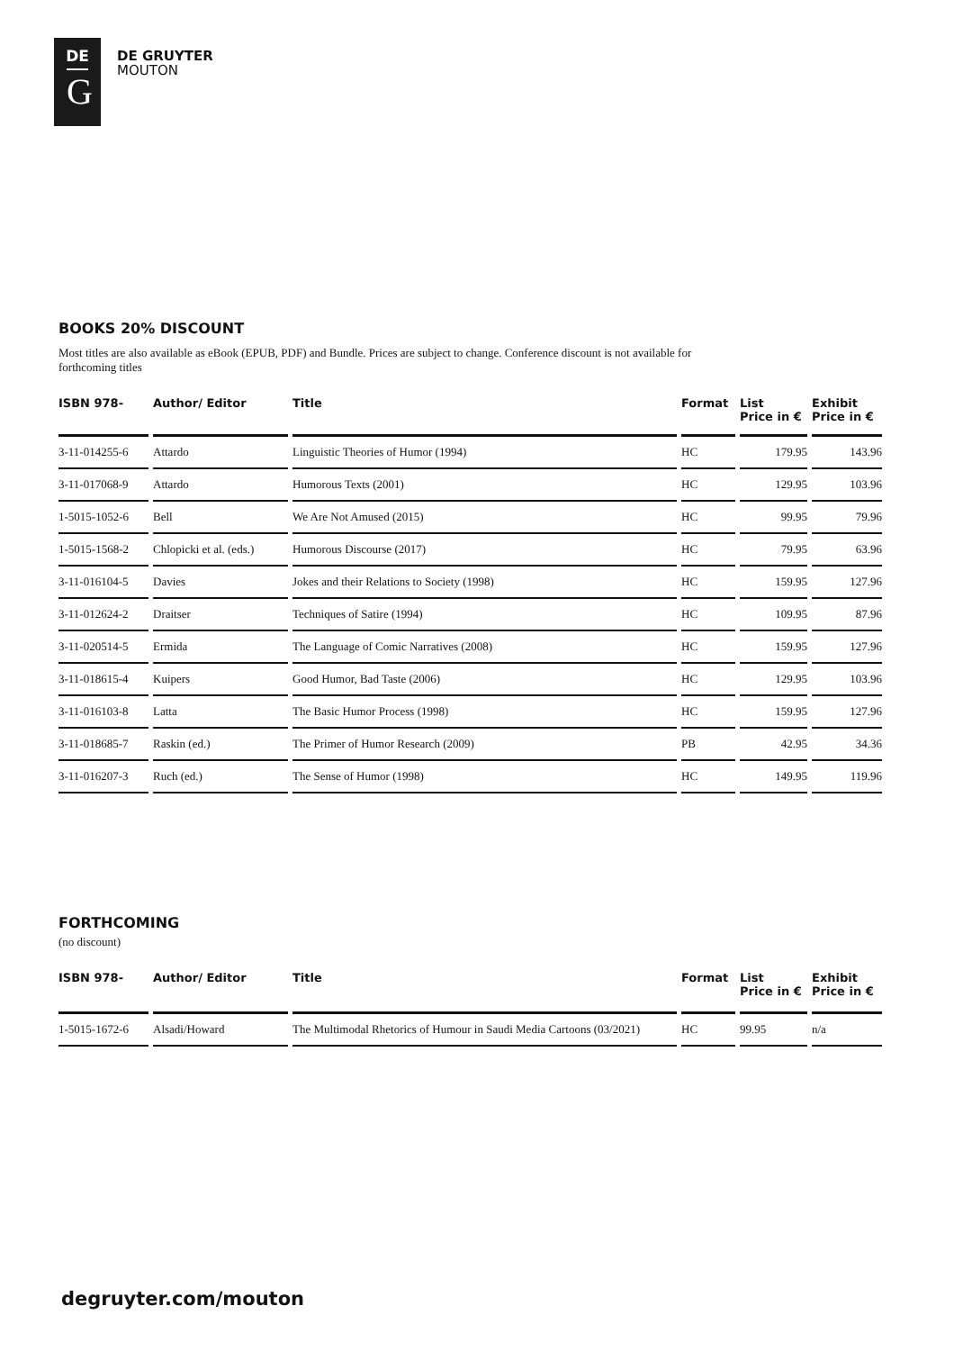DE
G
DE GRUYTER
MOUTON
BOOKS 20% DISCOUNT
Most titles are also available as eBook (EPUB, PDF) and Bundle. Prices are subject to change. Conference discount is not available for forthcoming titles
| ISBN 978- | Author/ Editor | Title | Format | List Price in € | Exhibit Price in € |
| --- | --- | --- | --- | --- | --- |
| 3-11-014255-6 | Attardo | Linguistic Theories of Humor (1994) | HC | 179.95 | 143.96 |
| 3-11-017068-9 | Attardo | Humorous Texts (2001) | HC | 129.95 | 103.96 |
| 1-5015-1052-6 | Bell | We Are Not Amused (2015) | HC | 99.95 | 79.96 |
| 1-5015-1568-2 | Chlopicki et al. (eds.) | Humorous Discourse (2017) | HC | 79.95 | 63.96 |
| 3-11-016104-5 | Davies | Jokes and their Relations to Society (1998) | HC | 159.95 | 127.96 |
| 3-11-012624-2 | Draitser | Techniques of Satire (1994) | HC | 109.95 | 87.96 |
| 3-11-020514-5 | Ermida | The Language of Comic Narratives (2008) | HC | 159.95 | 127.96 |
| 3-11-018615-4 | Kuipers | Good Humor, Bad Taste (2006) | HC | 129.95 | 103.96 |
| 3-11-016103-8 | Latta | The Basic Humor Process (1998) | HC | 159.95 | 127.96 |
| 3-11-018685-7 | Raskin (ed.) | The Primer of Humor Research (2009) | PB | 42.95 | 34.36 |
| 3-11-016207-3 | Ruch (ed.) | The Sense of Humor (1998) | HC | 149.95 | 119.96 |
FORTHCOMING
(no discount)
| ISBN 978- | Author/ Editor | Title | Format | List Price in € | Exhibit Price in € |
| --- | --- | --- | --- | --- | --- |
| 1-5015-1672-6 | Alsadi/Howard | The Multimodal Rhetorics of Humour in Saudi Media Cartoons (03/2021) | HC | 99.95 | n/a |
degruyter.com/mouton